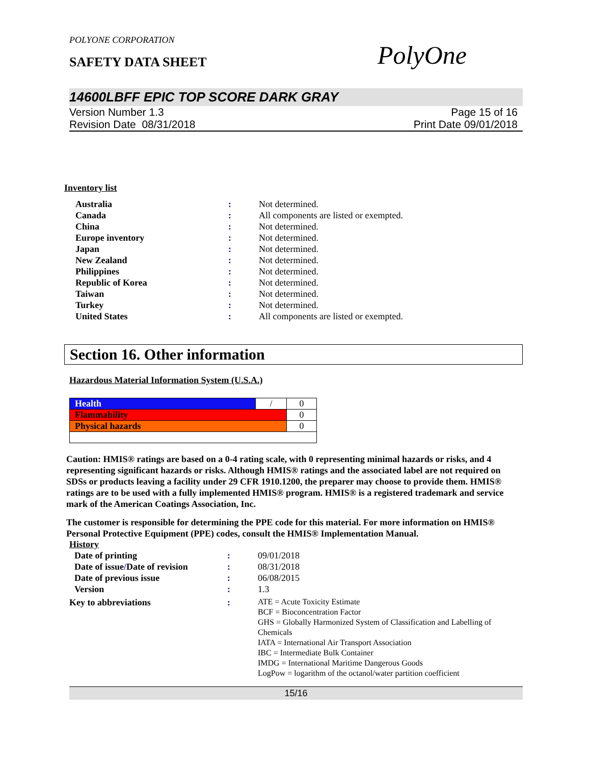POLYONE CORPORATION
SAFETY DATA SHEET
PolyOne
14600LBFF EPIC TOP SCORE DARK GRAY
Version Number 1.3
Revision Date 08/31/2018
Page 15 of 16
Print Date 09/01/2018
Inventory list
| Australia | : | Not determined. |
| Canada | : | All components are listed or exempted. |
| China | : | Not determined. |
| Europe inventory | : | Not determined. |
| Japan | : | Not determined. |
| New Zealand | : | Not determined. |
| Philippines | : | Not determined. |
| Republic of Korea | : | Not determined. |
| Taiwan | : | Not determined. |
| Turkey | : | Not determined. |
| United States | : | All components are listed or exempted. |
Section 16. Other information
Hazardous Material Information System (U.S.A.)
| Health | / | 0 |
| Flammability | | 0 |
| Physical hazards | | 0 |
Caution: HMIS® ratings are based on a 0-4 rating scale, with 0 representing minimal hazards or risks, and 4 representing significant hazards or risks. Although HMIS® ratings and the associated label are not required on SDSs or products leaving a facility under 29 CFR 1910.1200, the preparer may choose to provide them. HMIS® ratings are to be used with a fully implemented HMIS® program. HMIS® is a registered trademark and service mark of the American Coatings Association, Inc.
The customer is responsible for determining the PPE code for this material. For more information on HMIS® Personal Protective Equipment (PPE) codes, consult the HMIS® Implementation Manual.
History
| Date of printing | : | 09/01/2018 |
| Date of issue / Date of revision | : | 08/31/2018 |
| Date of previous issue | : | 06/08/2015 |
| Version | : | 1.3 |
| Key to abbreviations | : | ATE = Acute Toxicity Estimate BCF = Bioconcentration Factor GHS = Globally Harmonized System of Classification and Labelling of Chemicals IATA = International Air Transport Association IBC = Intermediate Bulk Container IMDG = International Maritime Dangerous Goods LogPow = logarithm of the octanol/water partition coefficient |
15/16